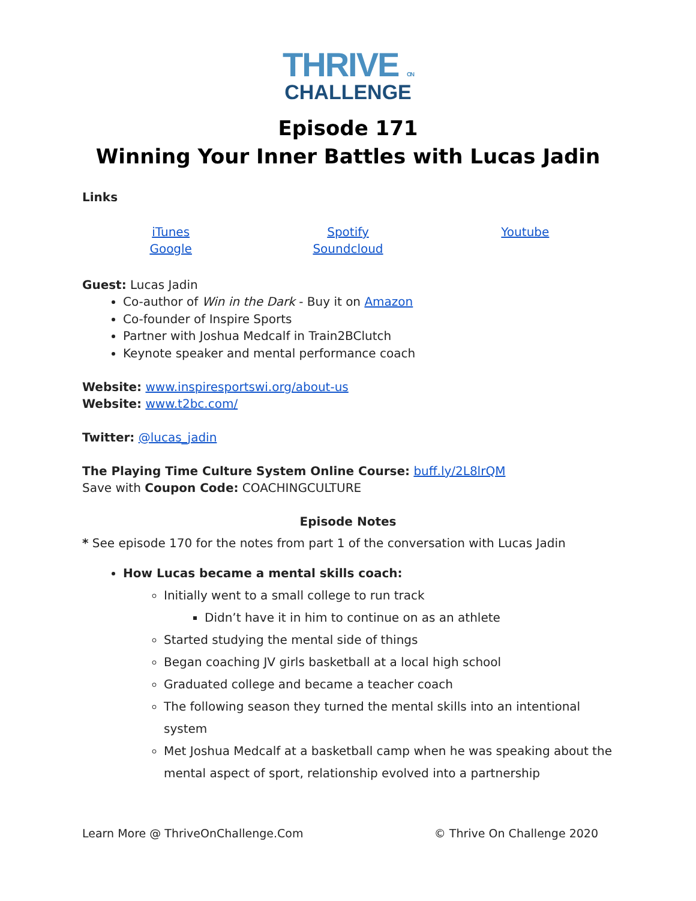THRIVE ON
CHALLENGE
Episode 171
Winning Your Inner Battles with Lucas Jadin
Links
iTunes
Google
Spotify
Soundcloud
Youtube
Guest: Lucas Jadin
Co-author of Win in the Dark - Buy it on Amazon
Co-founder of Inspire Sports
Partner with Joshua Medcalf in Train2BClutch
Keynote speaker and mental performance coach
Website: www.inspiresportswi.org/about-us
Website: www.t2bc.com/
Twitter: @lucas_jadin
The Playing Time Culture System Online Course: buff.ly/2L8lrQM
Save with Coupon Code: COACHINGCULTURE
Episode Notes
* See episode 170 for the notes from part 1 of the conversation with Lucas Jadin
How Lucas became a mental skills coach:
Initially went to a small college to run track
Didn’t have it in him to continue on as an athlete
Started studying the mental side of things
Began coaching JV girls basketball at a local high school
Graduated college and became a teacher coach
The following season they turned the mental skills into an intentional system
Met Joshua Medcalf at a basketball camp when he was speaking about the mental aspect of sport, relationship evolved into a partnership
Learn More @ ThriveOnChallenge.Com © Thrive On Challenge 2020